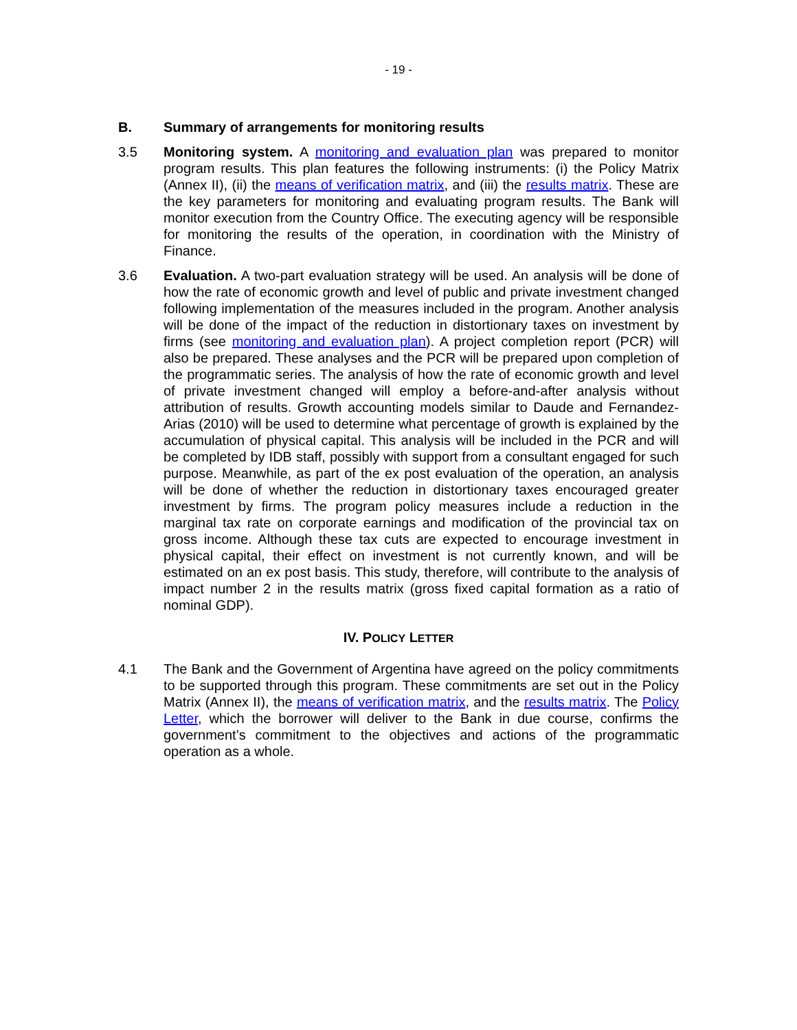- 19 -
B. Summary of arrangements for monitoring results
3.5 Monitoring system. A monitoring and evaluation plan was prepared to monitor program results. This plan features the following instruments: (i) the Policy Matrix (Annex II), (ii) the means of verification matrix, and (iii) the results matrix. These are the key parameters for monitoring and evaluating program results. The Bank will monitor execution from the Country Office. The executing agency will be responsible for monitoring the results of the operation, in coordination with the Ministry of Finance.
3.6 Evaluation. A two-part evaluation strategy will be used. An analysis will be done of how the rate of economic growth and level of public and private investment changed following implementation of the measures included in the program. Another analysis will be done of the impact of the reduction in distortionary taxes on investment by firms (see monitoring and evaluation plan). A project completion report (PCR) will also be prepared. These analyses and the PCR will be prepared upon completion of the programmatic series. The analysis of how the rate of economic growth and level of private investment changed will employ a before-and-after analysis without attribution of results. Growth accounting models similar to Daude and Fernandez-Arias (2010) will be used to determine what percentage of growth is explained by the accumulation of physical capital. This analysis will be included in the PCR and will be completed by IDB staff, possibly with support from a consultant engaged for such purpose. Meanwhile, as part of the ex post evaluation of the operation, an analysis will be done of whether the reduction in distortionary taxes encouraged greater investment by firms. The program policy measures include a reduction in the marginal tax rate on corporate earnings and modification of the provincial tax on gross income. Although these tax cuts are expected to encourage investment in physical capital, their effect on investment is not currently known, and will be estimated on an ex post basis. This study, therefore, will contribute to the analysis of impact number 2 in the results matrix (gross fixed capital formation as a ratio of nominal GDP).
IV. POLICY LETTER
4.1 The Bank and the Government of Argentina have agreed on the policy commitments to be supported through this program. These commitments are set out in the Policy Matrix (Annex II), the means of verification matrix, and the results matrix. The Policy Letter, which the borrower will deliver to the Bank in due course, confirms the government’s commitment to the objectives and actions of the programmatic operation as a whole.